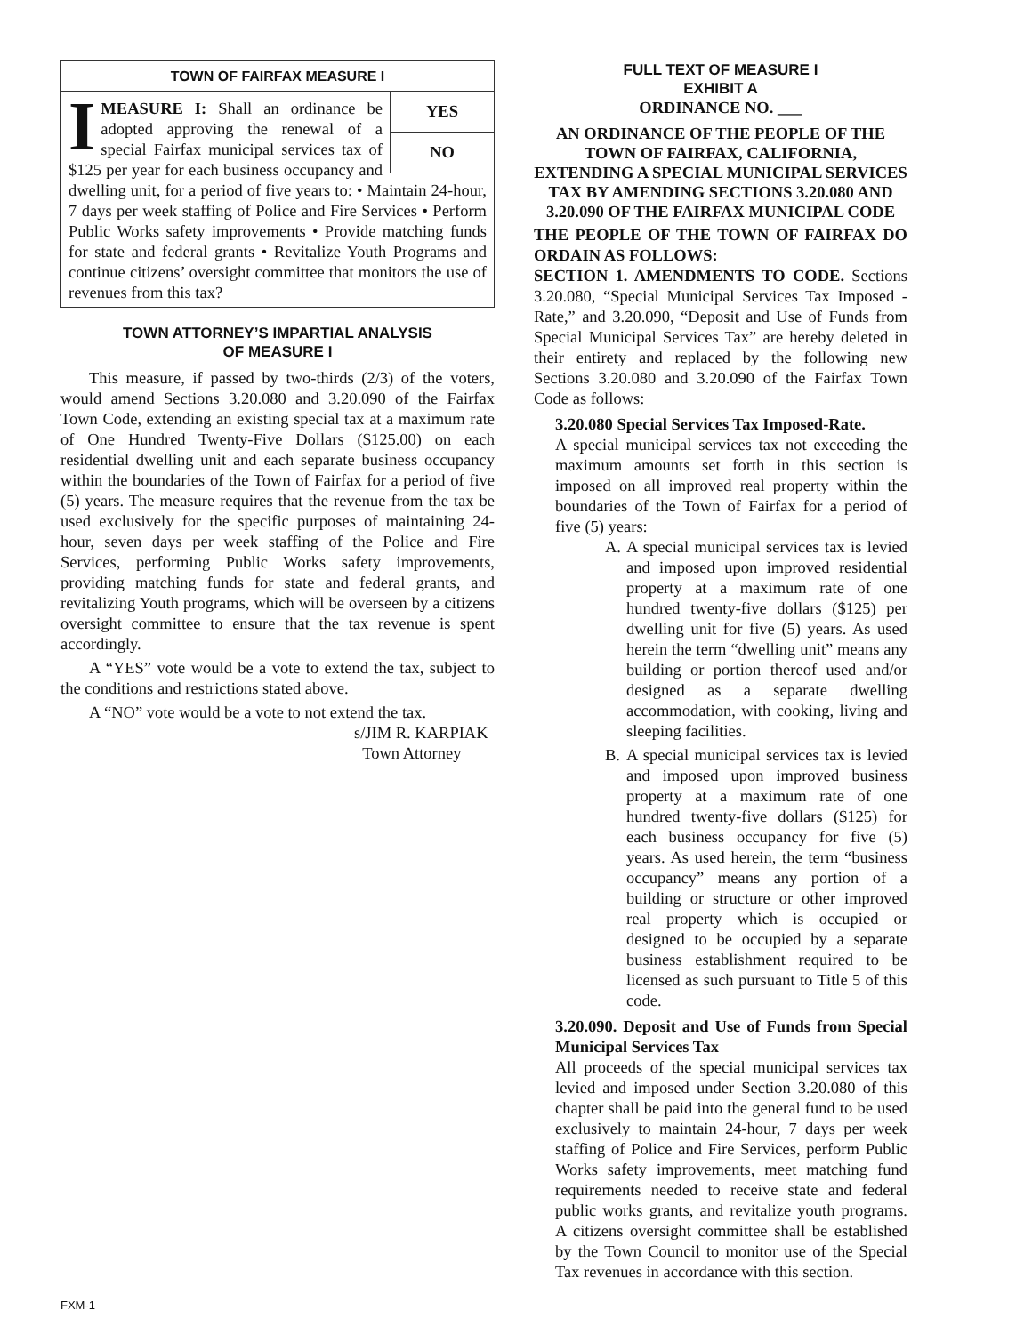TOWN OF FAIRFAX MEASURE I
YES
NO
IMEASURE I: Shall an ordinance be adopted approving the renewal of a special Fairfax municipal services tax of $125 per year for each business occupancy and dwelling unit, for a period of five years to: • Maintain 24-hour, 7 days per week staffing of Police and Fire Services • Perform Public Works safety improvements • Provide matching funds for state and federal grants • Revitalize Youth Programs and continue citizens’ oversight committee that monitors the use of revenues from this tax?
TOWN ATTORNEY’S IMPARTIAL ANALYSIS
OF MEASURE I
This measure, if passed by two-thirds (2/3) of the voters, would amend Sections 3.20.080 and 3.20.090 of the Fairfax Town Code, extending an existing special tax at a maximum rate of One Hundred Twenty-Five Dollars ($125.00) on each residential dwelling unit and each separate business occupancy within the boundaries of the Town of Fairfax for a period of five (5) years. The measure requires that the revenue from the tax be used exclusively for the specific purposes of maintaining 24-hour, seven days per week staffing of the Police and Fire Services, performing Public Works safety improvements, providing matching funds for state and federal grants, and revitalizing Youth programs, which will be overseen by a citizens oversight committee to ensure that the tax revenue is spent accordingly.
A “YES” vote would be a vote to extend the tax, subject to the conditions and restrictions stated above.
A “NO” vote would be a vote to not extend the tax.
s/JIM R. KARPIAK
Town Attorney
FULL TEXT OF MEASURE I
EXHIBIT A
ORDINANCE NO. ___
AN ORDINANCE OF THE PEOPLE OF THE TOWN OF FAIRFAX, CALIFORNIA, EXTENDING A SPECIAL MUNICIPAL SERVICES TAX BY AMENDING SECTIONS 3.20.080 AND 3.20.090 OF THE FAIRFAX MUNICIPAL CODE
THE PEOPLE OF THE TOWN OF FAIRFAX DO ORDAIN AS FOLLOWS:
SECTION 1. AMENDMENTS TO CODE. Sections 3.20.080, “Special Municipal Services Tax Imposed - Rate,” and 3.20.090, “Deposit and Use of Funds from Special Municipal Services Tax” are hereby deleted in their entirety and replaced by the following new Sections 3.20.080 and 3.20.090 of the Fairfax Town Code as follows:
3.20.080 Special Services Tax Imposed-Rate.
A special municipal services tax not exceeding the maximum amounts set forth in this section is imposed on all improved real property within the boundaries of the Town of Fairfax for a period of five (5) years:
A. A special municipal services tax is levied and imposed upon improved residential property at a maximum rate of one hundred twenty-five dollars ($125) per dwelling unit for five (5) years. As used herein the term “dwelling unit” means any building or portion thereof used and/or designed as a separate dwelling accommodation, with cooking, living and sleeping facilities.
B. A special municipal services tax is levied and imposed upon improved business property at a maximum rate of one hundred twenty-five dollars ($125) for each business occupancy for five (5) years. As used herein, the term “business occupancy” means any portion of a building or structure or other improved real property which is occupied or designed to be occupied by a separate business establishment required to be licensed as such pursuant to Title 5 of this code.
3.20.090. Deposit and Use of Funds from Special Municipal Services Tax
All proceeds of the special municipal services tax levied and imposed under Section 3.20.080 of this chapter shall be paid into the general fund to be used exclusively to maintain 24-hour, 7 days per week staffing of Police and Fire Services, perform Public Works safety improvements, meet matching fund requirements needed to receive state and federal public works grants, and revitalize youth programs. A citizens oversight committee shall be established by the Town Council to monitor use of the Special Tax revenues in accordance with this section.
FXM-1